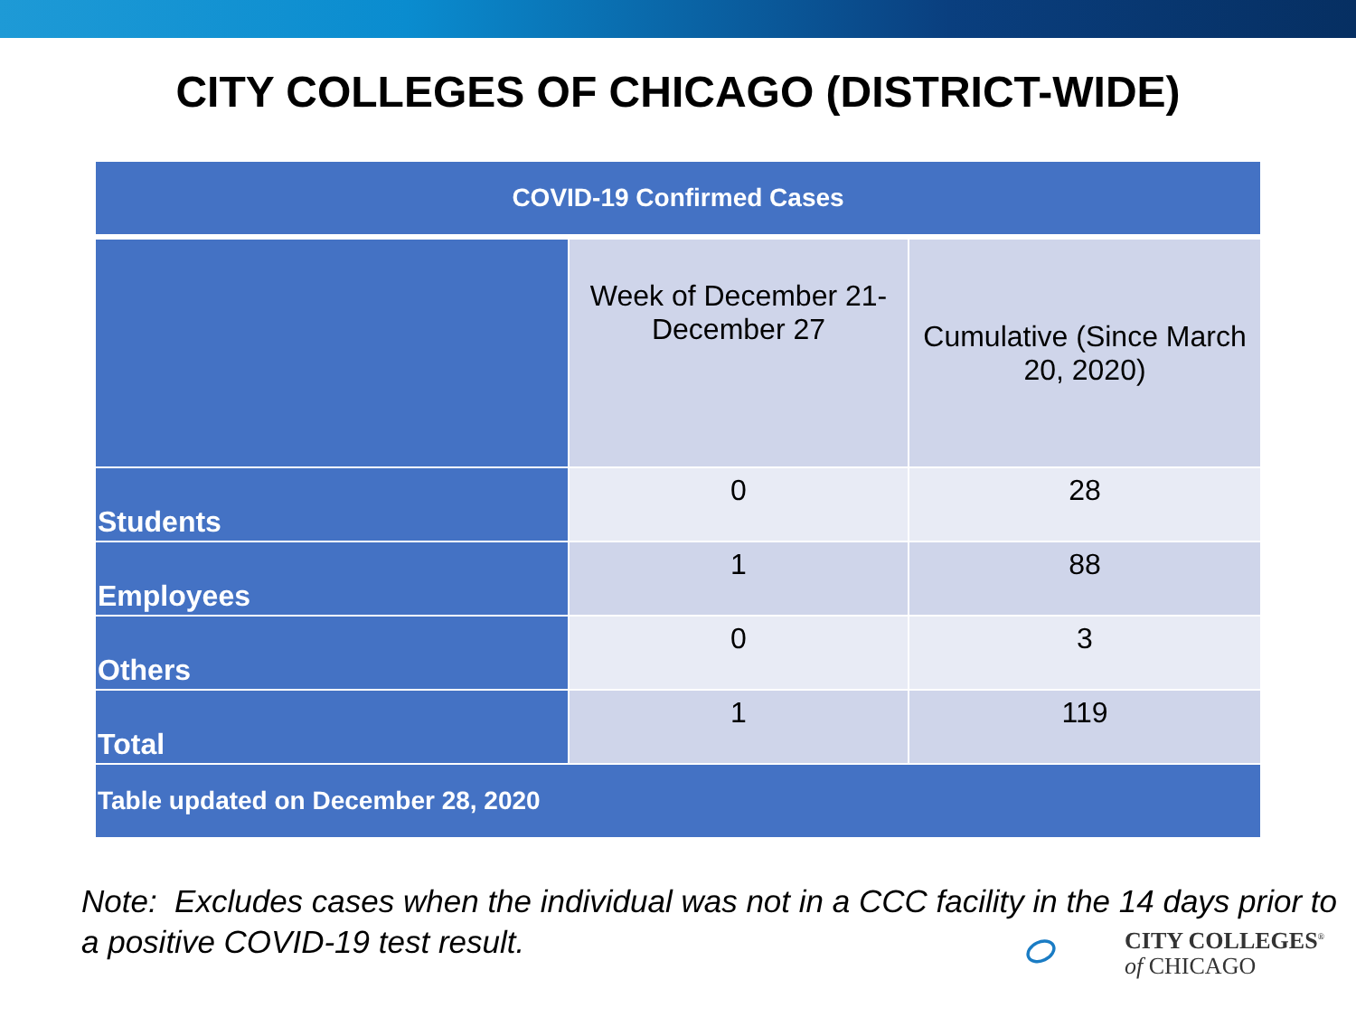CITY COLLEGES OF CHICAGO (DISTRICT-WIDE)
| COVID-19 Confirmed Cases | | |
| --- | --- | --- |
| | Week of December 21-December 27 | Cumulative (Since March 20, 2020) |
| Students | 0 | 28 |
| Employees | 1 | 88 |
| Others | 0 | 3 |
| Total | 1 | 119 |
| Table updated on December 28, 2020 | | |
Note: Excludes cases when the individual was not in a CCC facility in the 14 days prior to a positive COVID-19 test result.
CITY COLLEGES<sup>®</sup>
of CHICAGO